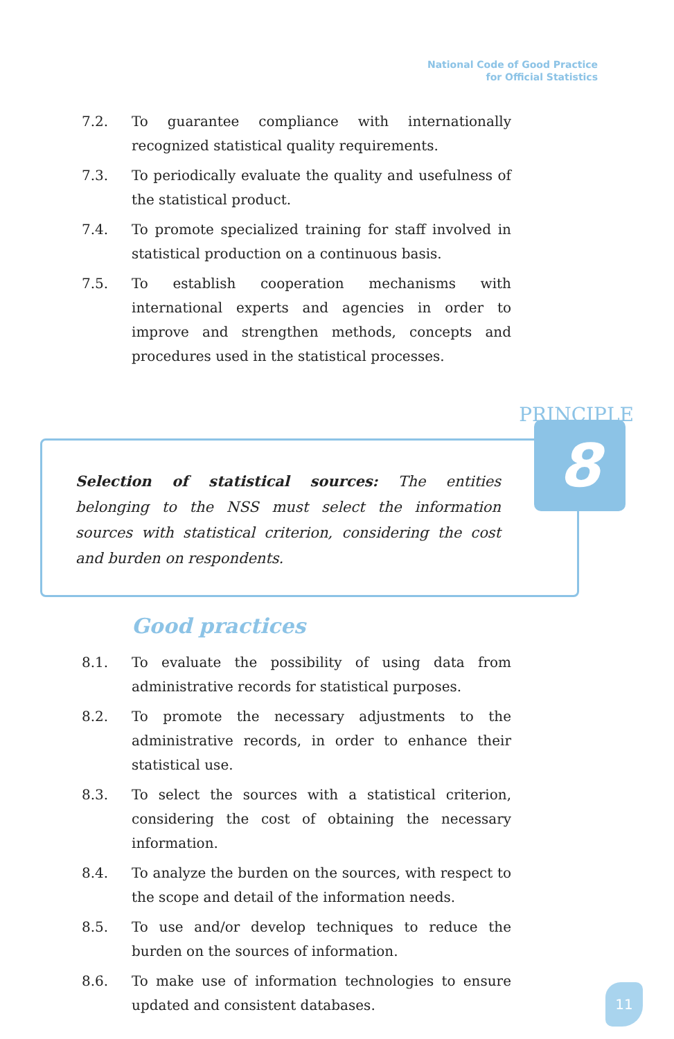National Code of Good Practice
for Official Statistics
7.2. To guarantee compliance with internationally recognized statistical quality requirements.
7.3. To periodically evaluate the quality and usefulness of the statistical product.
7.4. To promote specialized training for staff involved in statistical production on a continuous basis.
7.5. To establish cooperation mechanisms with international experts and agencies in order to improve and strengthen methods, concepts and procedures used in the statistical processes.
PRINCIPLE
Selection of statistical sources: The entities belonging to the NSS must select the information sources with statistical criterion, considering the cost and burden on respondents.
8
Good practices
8.1. To evaluate the possibility of using data from administrative records for statistical purposes.
8.2. To promote the necessary adjustments to the administrative records, in order to enhance their statistical use.
8.3. To select the sources with a statistical criterion, considering the cost of obtaining the necessary information.
8.4. To analyze the burden on the sources, with respect to the scope and detail of the information needs.
8.5. To use and/or develop techniques to reduce the burden on the sources of information.
8.6. To make use of information technologies to ensure updated and consistent databases.
11